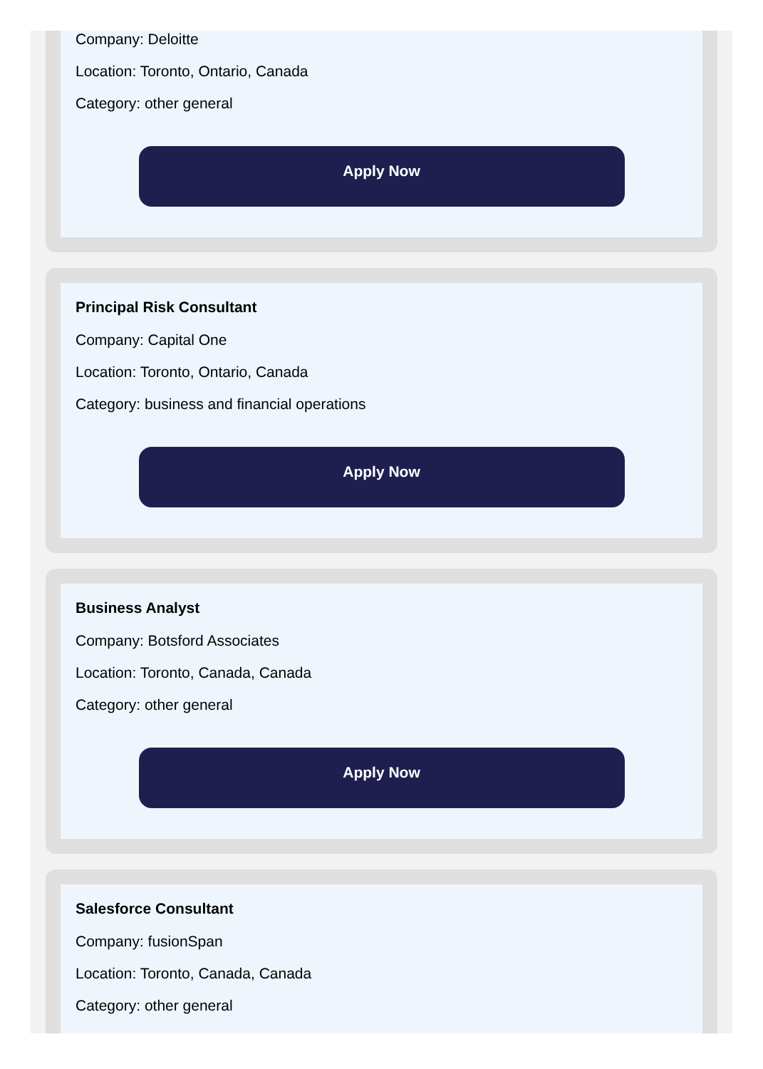Company: Deloitte
Location: Toronto, Ontario, Canada
Category: other general
Apply Now
Principal Risk Consultant
Company: Capital One
Location: Toronto, Ontario, Canada
Category: business and financial operations
Apply Now
Business Analyst
Company: Botsford Associates
Location: Toronto, Canada, Canada
Category: other general
Apply Now
Salesforce Consultant
Company: fusionSpan
Location: Toronto, Canada, Canada
Category: other general